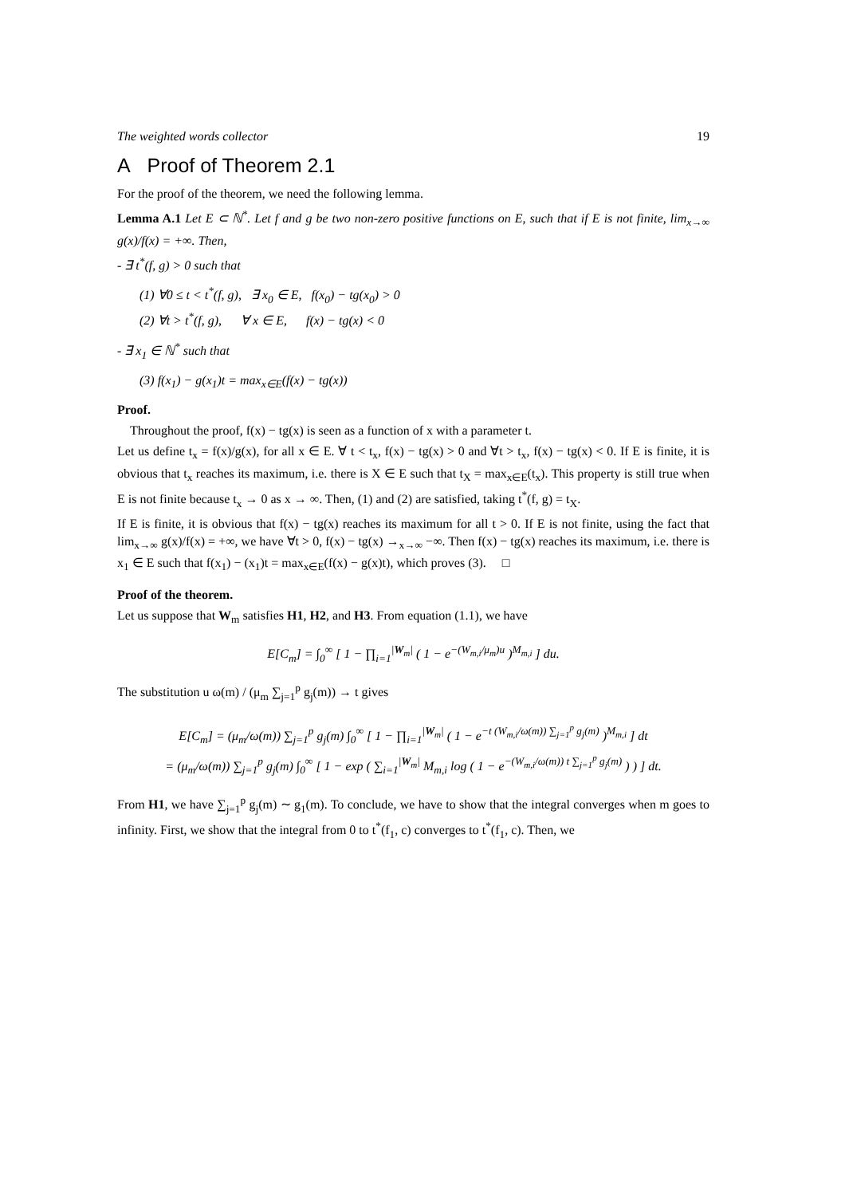The weighted words collector 19
A Proof of Theorem 2.1
For the proof of the theorem, we need the following lemma.
Lemma A.1 Let E ⊂ ℕ<sup>*</sup>. Let f and g be two non-zero positive functions on E, such that if E is not finite, lim<sub>x→∞</sub> g(x)/f(x) = +∞. Then,
- ∃ t<sup>*</sup>(f, g) > 0 such that
(1) ∀0 ≤ t < t<sup>*</sup>(f, g), ∃ x<sub>0</sub> ∈ E, f(x<sub>0</sub>) − tg(x<sub>0</sub>) > 0
(2) ∀t > t<sup>*</sup>(f, g), ∀ x ∈ E, f(x) − tg(x) < 0
- ∃ x<sub>1</sub> ∈ ℕ<sup>*</sup> such that
(3) f(x<sub>1</sub>) − g(x<sub>1</sub>)t = max<sub>x∈E</sub>(f(x) − tg(x))
Proof.
Throughout the proof, f(x) − tg(x) is seen as a function of x with a parameter t.
Let us define t<sub>x</sub> = f(x)/g(x), for all x ∈ E. ∀ t < t<sub>x</sub>, f(x) − tg(x) > 0 and ∀t > t<sub>x</sub>, f(x) − tg(x) < 0. If E is finite, it is obvious that t<sub>x</sub> reaches its maximum, i.e. there is X ∈ E such that t<sub>X</sub> = max<sub>x∈E</sub>(t<sub>x</sub>). This property is still true when E is not finite because t<sub>x</sub> → 0 as x → ∞. Then, (1) and (2) are satisfied, taking t<sup>*</sup>(f, g) = t<sub>X</sub>.
If E is finite, it is obvious that f(x) − tg(x) reaches its maximum for all t > 0. If E is not finite, using the fact that lim<sub>x→∞</sub> g(x)/f(x) = +∞, we have ∀t > 0, f(x) − tg(x) →<sub>x→∞</sub> −∞. Then f(x) − tg(x) reaches its maximum, i.e. there is x<sub>1</sub> ∈ E such that f(x<sub>1</sub>) − (x<sub>1</sub>)t = max<sub>x∈E</sub>(f(x) − g(x)t), which proves (3). □
Proof of the theorem.
Let us suppose that W<sub>m</sub> satisfies H1, H2, and H3. From equation (1.1), we have
E[C<sub>m</sub>] = ∫<sub>0</sub><sup>∞</sup> [ 1 − ∏<sub>i=1</sub><sup>|W<sub>m</sub>|</sup> ( 1 − e<sup>−(W<sub>m,i</sub>/μ<sub>m</sub>)u</sup> )<sup>M<sub>m,i</sub></sup> ] du.
The substitution u ω(m) / (μ<sub>m</sub> ∑<sub>j=1</sub><sup>p</sup> g<sub>j</sub>(m)) → t gives
E[C<sub>m</sub>] = (μ<sub>m</sub>/ω(m)) ∑<sub>j=1</sub><sup>p</sup> g<sub>j</sub>(m) ∫<sub>0</sub><sup>∞</sup> [ 1 − ∏<sub>i=1</sub><sup>|W<sub>m</sub>|</sup> ( 1 − e<sup>−t (W<sub>m,i</sub>/ω(m)) ∑<sub>j=1</sub><sup>p</sup> g<sub>j</sub>(m)</sup> )<sup>M<sub>m,i</sub></sup> ] dt
= (μ<sub>m</sub>/ω(m)) ∑<sub>j=1</sub><sup>p</sup> g<sub>j</sub>(m) ∫<sub>0</sub><sup>∞</sup> [ 1 − exp ( ∑<sub>i=1</sub><sup>|W<sub>m</sub>|</sup> M<sub>m,i</sub> log ( 1 − e<sup>−(W<sub>m,i</sub>/ω(m)) t ∑<sub>j=1</sub><sup>p</sup> g<sub>j</sub>(m)</sup> ) ) ] dt.
From H1, we have ∑<sub>j=1</sub><sup>p</sup> g<sub>j</sub>(m) ∼ g<sub>1</sub>(m). To conclude, we have to show that the integral converges when m goes to infinity. First, we show that the integral from 0 to t<sup>*</sup>(f<sub>1</sub>, c) converges to t<sup>*</sup>(f<sub>1</sub>, c). Then, we